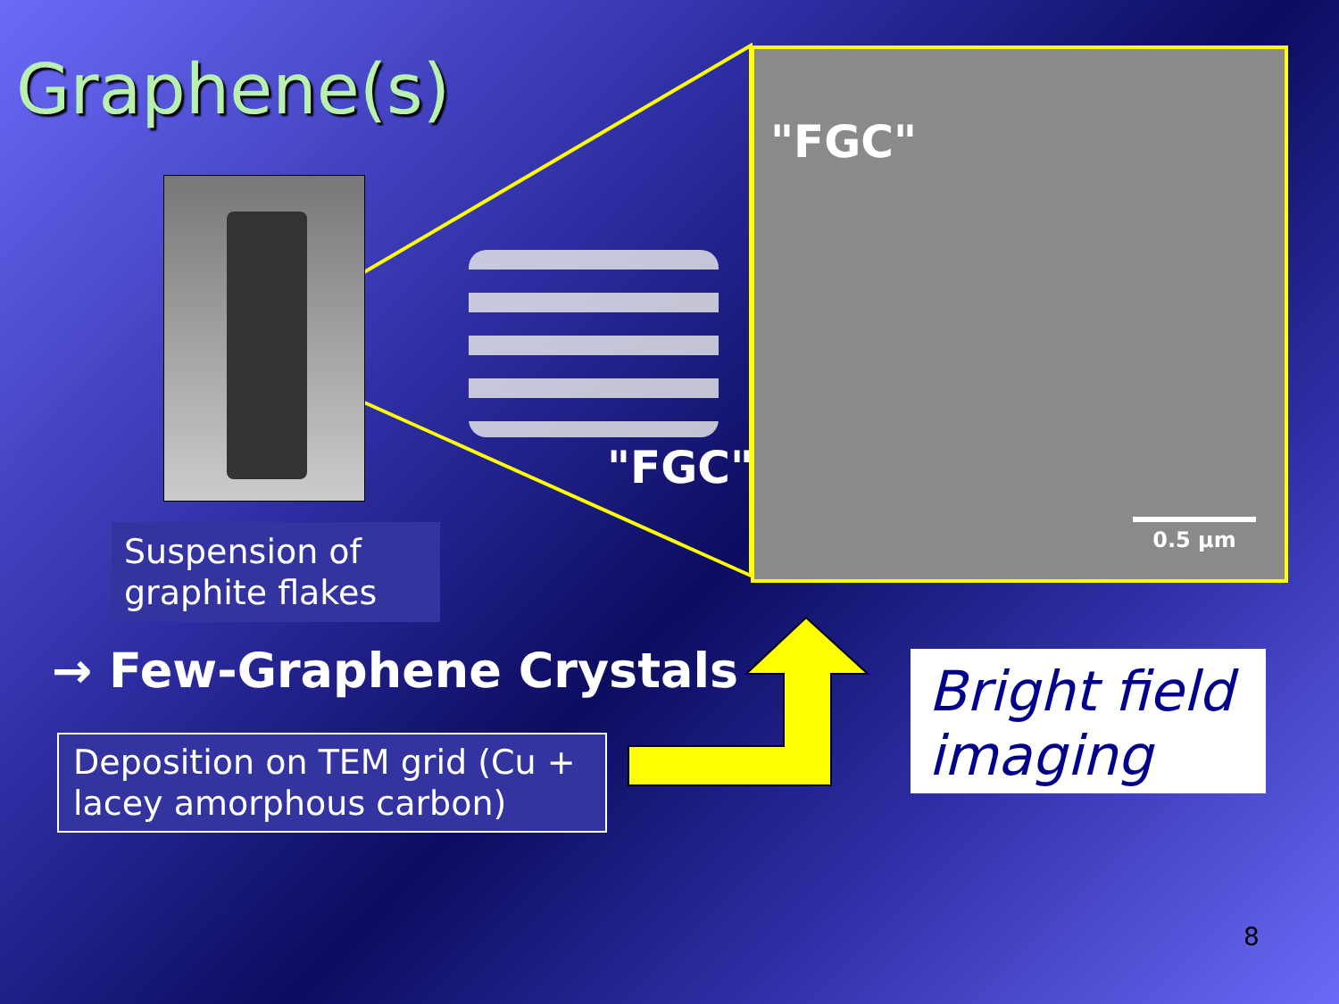Graphene(s)
Suspension of graphite flakes
"FGC"
"FGC"
0.5 µm
→ Few-Graphene Crystals
Deposition on TEM grid (Cu + lacey amorphous carbon)
Bright field imaging
8